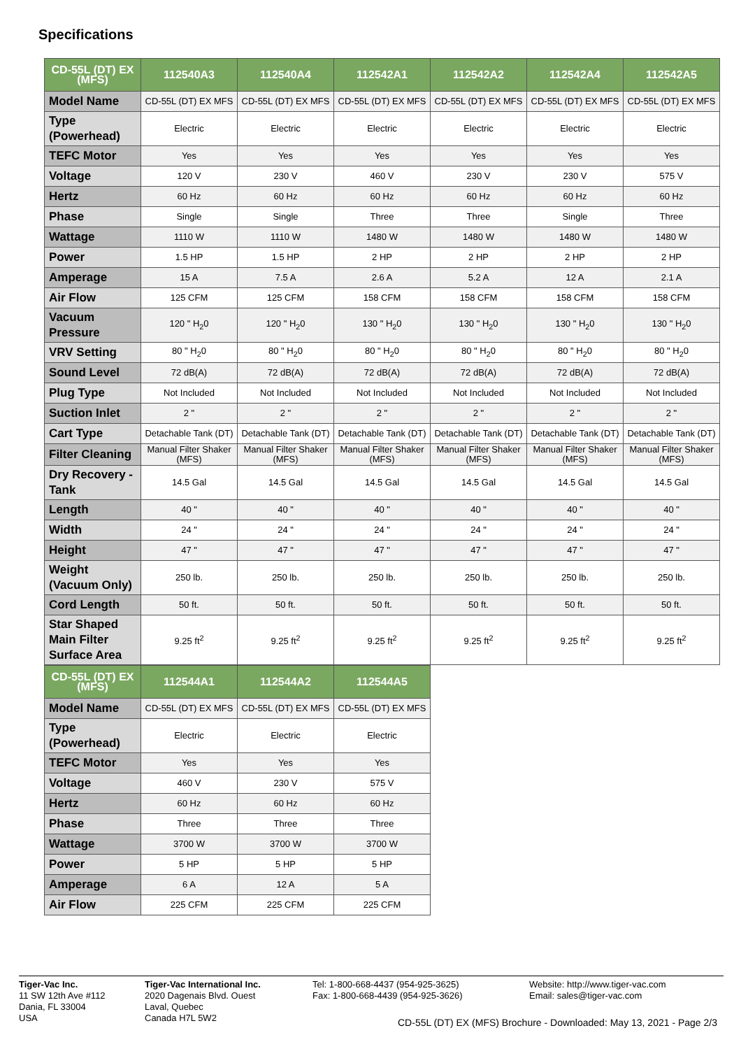Specifications
| CD-55L (DT) EX (MFS) | 112540A3 | 112540A4 | 112542A1 | 112542A2 | 112542A4 | 112542A5 |
| --- | --- | --- | --- | --- | --- | --- |
| Model Name | CD-55L (DT) EX MFS | CD-55L (DT) EX MFS | CD-55L (DT) EX MFS | CD-55L (DT) EX MFS | CD-55L (DT) EX MFS | CD-55L (DT) EX MFS |
| Type (Powerhead) | Electric | Electric | Electric | Electric | Electric | Electric |
| TEFC Motor | Yes | Yes | Yes | Yes | Yes | Yes |
| Voltage | 120 V | 230 V | 460 V | 230 V | 230 V | 575 V |
| Hertz | 60 Hz | 60 Hz | 60 Hz | 60 Hz | 60 Hz | 60 Hz |
| Phase | Single | Single | Three | Three | Single | Three |
| Wattage | 1110 W | 1110 W | 1480 W | 1480 W | 1480 W | 1480 W |
| Power | 1.5 HP | 1.5 HP | 2 HP | 2 HP | 2 HP | 2 HP |
| Amperage | 15 A | 7.5 A | 2.6 A | 5.2 A | 12 A | 2.1 A |
| Air Flow | 125 CFM | 125 CFM | 158 CFM | 158 CFM | 158 CFM | 158 CFM |
| Vacuum Pressure | 120 " H<sub>2</sub>0 | 120 " H<sub>2</sub>0 | 130 " H<sub>2</sub>0 | 130 " H<sub>2</sub>0 | 130 " H<sub>2</sub>0 | 130 " H<sub>2</sub>0 |
| VRV Setting | 80 " H<sub>2</sub>0 | 80 " H<sub>2</sub>0 | 80 " H<sub>2</sub>0 | 80 " H<sub>2</sub>0 | 80 " H<sub>2</sub>0 | 80 " H<sub>2</sub>0 |
| Sound Level | 72 dB(A) | 72 dB(A) | 72 dB(A) | 72 dB(A) | 72 dB(A) | 72 dB(A) |
| Plug Type | Not Included | Not Included | Not Included | Not Included | Not Included | Not Included |
| Suction Inlet | 2 " | 2 " | 2 " | 2 " | 2 " | 2 " |
| Cart Type | Detachable Tank (DT) | Detachable Tank (DT) | Detachable Tank (DT) | Detachable Tank (DT) | Detachable Tank (DT) | Detachable Tank (DT) |
| Filter Cleaning | Manual Filter Shaker (MFS) | Manual Filter Shaker (MFS) | Manual Filter Shaker (MFS) | Manual Filter Shaker (MFS) | Manual Filter Shaker (MFS) | Manual Filter Shaker (MFS) |
| Dry Recovery - Tank | 14.5 Gal | 14.5 Gal | 14.5 Gal | 14.5 Gal | 14.5 Gal | 14.5 Gal |
| Length | 40 " | 40 " | 40 " | 40 " | 40 " | 40 " |
| Width | 24 " | 24 " | 24 " | 24 " | 24 " | 24 " |
| Height | 47 " | 47 " | 47 " | 47 " | 47 " | 47 " |
| Weight (Vacuum Only) | 250 lb. | 250 lb. | 250 lb. | 250 lb. | 250 lb. | 250 lb. |
| Cord Length | 50 ft. | 50 ft. | 50 ft. | 50 ft. | 50 ft. | 50 ft. |
| Star Shaped Main Filter Surface Area | 9.25 ft<sup>2</sup> | 9.25 ft<sup>2</sup> | 9.25 ft<sup>2</sup> | 9.25 ft<sup>2</sup> | 9.25 ft<sup>2</sup> | 9.25 ft<sup>2</sup> |
| CD-55L (DT) EX (MFS) | 112544A1 | 112544A2 | 112544A5 |
| --- | --- | --- | --- |
| Model Name | CD-55L (DT) EX MFS | CD-55L (DT) EX MFS | CD-55L (DT) EX MFS |
| Type (Powerhead) | Electric | Electric | Electric |
| TEFC Motor | Yes | Yes | Yes |
| Voltage | 460 V | 230 V | 575 V |
| Hertz | 60 Hz | 60 Hz | 60 Hz |
| Phase | Three | Three | Three |
| Wattage | 3700 W | 3700 W | 3700 W |
| Power | 5 HP | 5 HP | 5 HP |
| Amperage | 6 A | 12 A | 5 A |
| Air Flow | 225 CFM | 225 CFM | 225 CFM |
Tiger-Vac Inc.
11 SW 12th Ave #112
Dania, FL 33004
USA
Tiger-Vac International Inc.
2020 Dagenais Blvd. Ouest
Laval, Quebec
Canada H7L 5W2
Tel: 1-800-668-4437 (954-925-3625)
Fax: 1-800-668-4439 (954-925-3626)
Website: http://www.tiger-vac.com
Email: sales@tiger-vac.com
CD-55L (DT) EX (MFS) Brochure - Downloaded: May 13, 2021 - Page 2/3